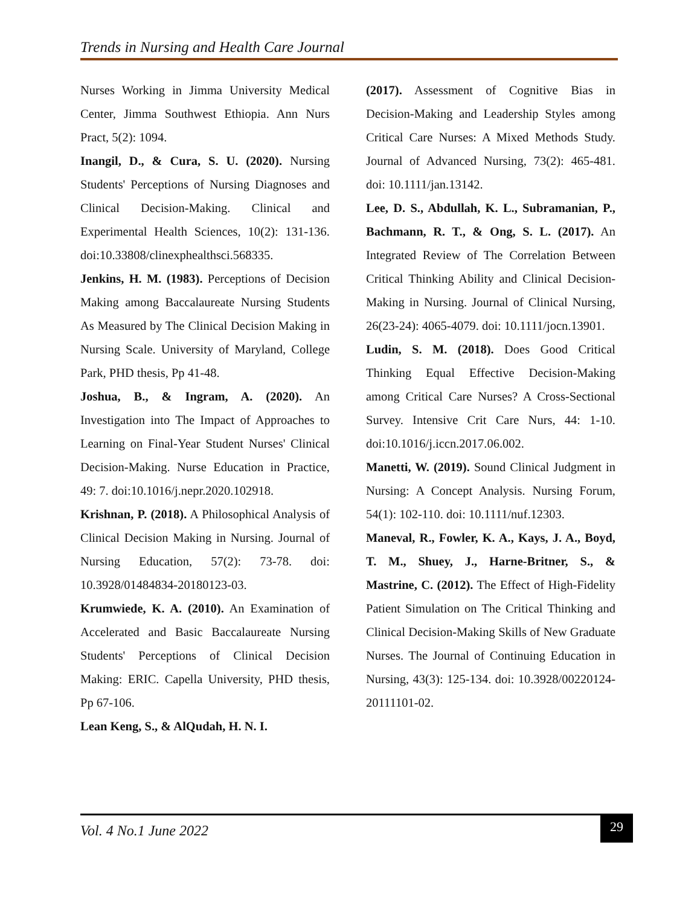Trends in Nursing and Health Care Journal
Nurses Working in Jimma University Medical Center, Jimma Southwest Ethiopia. Ann Nurs Pract, 5(2): 1094.
Inangil, D., & Cura, S. U. (2020). Nursing Students' Perceptions of Nursing Diagnoses and Clinical Decision-Making. Clinical and Experimental Health Sciences, 10(2): 131-136. doi:10.33808/clinexphealthsci.568335.
Jenkins, H. M. (1983). Perceptions of Decision Making among Baccalaureate Nursing Students As Measured by The Clinical Decision Making in Nursing Scale. University of Maryland, College Park, PHD thesis, Pp 41-48.
Joshua, B., & Ingram, A. (2020). An Investigation into The Impact of Approaches to Learning on Final-Year Student Nurses' Clinical Decision-Making. Nurse Education in Practice, 49: 7. doi:10.1016/j.nepr.2020.102918.
Krishnan, P. (2018). A Philosophical Analysis of Clinical Decision Making in Nursing. Journal of Nursing Education, 57(2): 73-78. doi: 10.3928/01484834-20180123-03.
Krumwiede, K. A. (2010). An Examination of Accelerated and Basic Baccalaureate Nursing Students' Perceptions of Clinical Decision Making: ERIC. Capella University, PHD thesis, Pp 67-106.
Lean Keng, S., & AlQudah, H. N. I.
(2017). Assessment of Cognitive Bias in Decision-Making and Leadership Styles among Critical Care Nurses: A Mixed Methods Study. Journal of Advanced Nursing, 73(2): 465-481. doi: 10.1111/jan.13142.
Lee, D. S., Abdullah, K. L., Subramanian, P., Bachmann, R. T., & Ong, S. L. (2017). An Integrated Review of The Correlation Between Critical Thinking Ability and Clinical Decision-Making in Nursing. Journal of Clinical Nursing, 26(23-24): 4065-4079. doi: 10.1111/jocn.13901.
Ludin, S. M. (2018). Does Good Critical Thinking Equal Effective Decision-Making among Critical Care Nurses? A Cross-Sectional Survey. Intensive Crit Care Nurs, 44: 1-10. doi:10.1016/j.iccn.2017.06.002.
Manetti, W. (2019). Sound Clinical Judgment in Nursing: A Concept Analysis. Nursing Forum, 54(1): 102-110. doi: 10.1111/nuf.12303.
Maneval, R., Fowler, K. A., Kays, J. A., Boyd, T. M., Shuey, J., Harne-Britner, S., & Mastrine, C. (2012). The Effect of High-Fidelity Patient Simulation on The Critical Thinking and Clinical Decision-Making Skills of New Graduate Nurses. The Journal of Continuing Education in Nursing, 43(3): 125-134. doi: 10.3928/00220124-20111101-02.
Vol. 4 No.1 June 2022
29